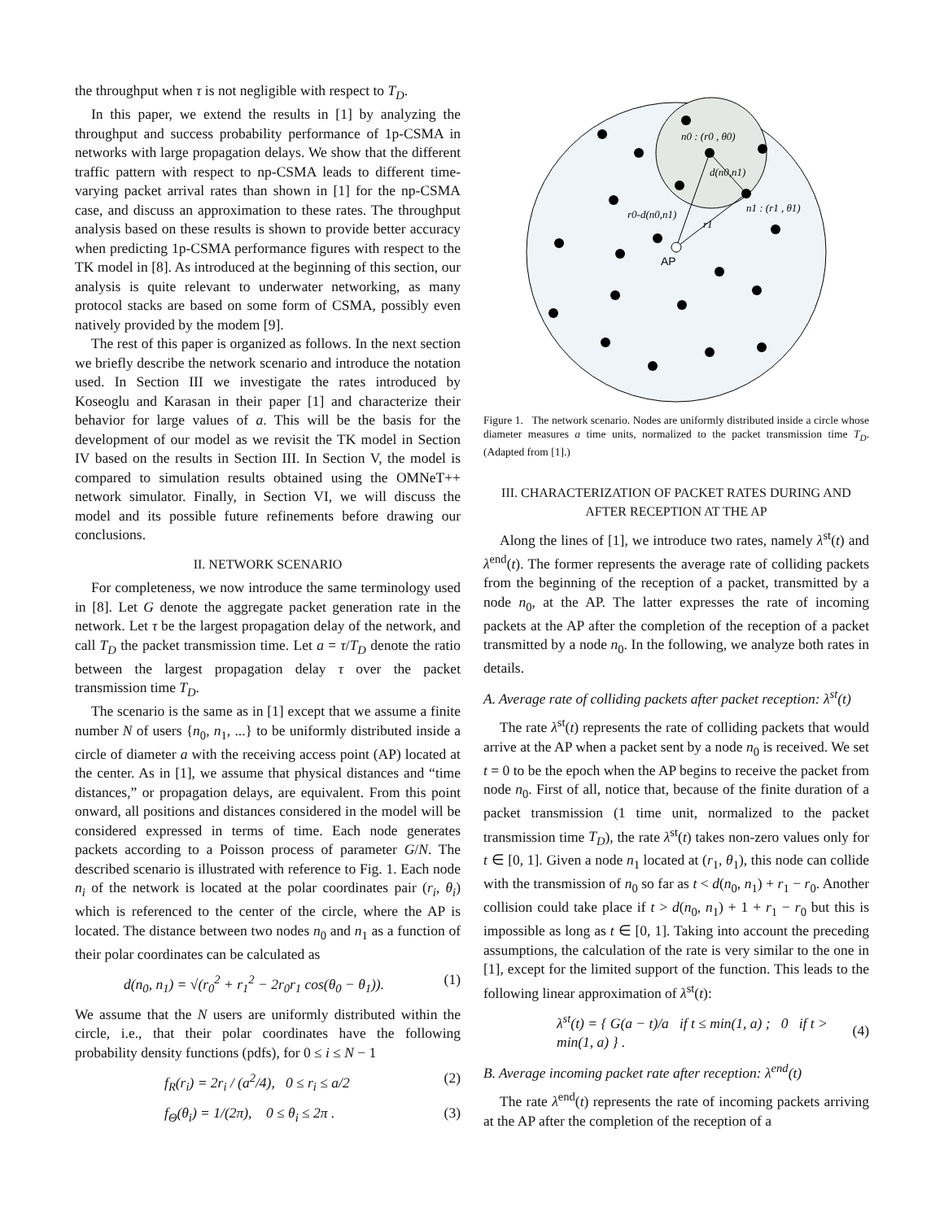the throughput when τ is not negligible with respect to T<sub>D</sub>.
In this paper, we extend the results in [1] by analyzing the throughput and success probability performance of 1p-CSMA in networks with large propagation delays. We show that the different traffic pattern with respect to np-CSMA leads to different time-varying packet arrival rates than shown in [1] for the np-CSMA case, and discuss an approximation to these rates. The throughput analysis based on these results is shown to provide better accuracy when predicting 1p-CSMA performance figures with respect to the TK model in [8]. As introduced at the beginning of this section, our analysis is quite relevant to underwater networking, as many protocol stacks are based on some form of CSMA, possibly even natively provided by the modem [9].
The rest of this paper is organized as follows. In the next section we briefly describe the network scenario and introduce the notation used. In Section III we investigate the rates introduced by Koseoglu and Karasan in their paper [1] and characterize their behavior for large values of a. This will be the basis for the development of our model as we revisit the TK model in Section IV based on the results in Section III. In Section V, the model is compared to simulation results obtained using the OMNeT++ network simulator. Finally, in Section VI, we will discuss the model and its possible future refinements before drawing our conclusions.
II. NETWORK SCENARIO
For completeness, we now introduce the same terminology used in [8]. Let G denote the aggregate packet generation rate in the network. Let τ be the largest propagation delay of the network, and call T<sub>D</sub> the packet transmission time. Let a = τ/T<sub>D</sub> denote the ratio between the largest propagation delay τ over the packet transmission time T<sub>D</sub>.
The scenario is the same as in [1] except that we assume a finite number N of users {n<sub>0</sub>, n<sub>1</sub>, ...} to be uniformly distributed inside a circle of diameter a with the receiving access point (AP) located at the center. As in [1], we assume that physical distances and “time distances,” or propagation delays, are equivalent. From this point onward, all positions and distances considered in the model will be considered expressed in terms of time. Each node generates packets according to a Poisson process of parameter G/N. The described scenario is illustrated with reference to Fig. 1. Each node n<sub>i</sub> of the network is located at the polar coordinates pair (r<sub>i</sub>, θ<sub>i</sub>) which is referenced to the center of the circle, where the AP is located. The distance between two nodes n<sub>0</sub> and n<sub>1</sub> as a function of their polar coordinates can be calculated as
d(n<sub>0</sub>, n<sub>1</sub>) = √(r<sub>0</sub><sup>2</sup> + r<sub>1</sub><sup>2</sup> − 2r<sub>0</sub>r<sub>1</sub> cos(θ<sub>0</sub> − θ<sub>1</sub>)). (1)
We assume that the N users are uniformly distributed within the circle, i.e., that their polar coordinates have the following probability density functions (pdfs), for 0 ≤ i ≤ N − 1
f<sub>R</sub>(r<sub>i</sub>) = 2r<sub>i</sub> / (a<sup>2</sup>/4), 0 ≤ r<sub>i</sub> ≤ a/2 (2)
f<sub>Θ</sub>(θ<sub>i</sub>) = 1/(2π), 0 ≤ θ<sub>i</sub> ≤ 2π . (3)
n0 : (r0 , θ0)
d(n0,n1)
n1 : (r1 , θ1)
r0-d(n0,n1)
r1
AP
Figure 1. The network scenario. Nodes are uniformly distributed inside a circle whose diameter measures a time units, normalized to the packet transmission time T<sub>D</sub>. (Adapted from [1].)
III. CHARACTERIZATION OF PACKET RATES DURING AND AFTER RECEPTION AT THE AP
Along the lines of [1], we introduce two rates, namely λ<sup>st</sup>(t) and λ<sup>end</sup>(t). The former represents the average rate of colliding packets from the beginning of the reception of a packet, transmitted by a node n<sub>0</sub>, at the AP. The latter expresses the rate of incoming packets at the AP after the completion of the reception of a packet transmitted by a node n<sub>0</sub>. In the following, we analyze both rates in details.
A. Average rate of colliding packets after packet reception: λ<sup>st</sup>(t)
The rate λ<sup>st</sup>(t) represents the rate of colliding packets that would arrive at the AP when a packet sent by a node n<sub>0</sub> is received. We set t = 0 to be the epoch when the AP begins to receive the packet from node n<sub>0</sub>. First of all, notice that, because of the finite duration of a packet transmission (1 time unit, normalized to the packet transmission time T<sub>D</sub>), the rate λ<sup>st</sup>(t) takes non-zero values only for t ∈ [0, 1]. Given a node n<sub>1</sub> located at (r<sub>1</sub>, θ<sub>1</sub>), this node can collide with the transmission of n<sub>0</sub> so far as t < d(n<sub>0</sub>, n<sub>1</sub>) + r<sub>1</sub> − r<sub>0</sub>. Another collision could take place if t > d(n<sub>0</sub>, n<sub>1</sub>) + 1 + r<sub>1</sub> − r<sub>0</sub> but this is impossible as long as t ∈ [0, 1]. Taking into account the preceding assumptions, the calculation of the rate is very similar to the one in [1], except for the limited support of the function. This leads to the following linear approximation of λ<sup>st</sup>(t):
λ<sup>st</sup>(t) = { G(a − t)/a if t ≤ min(1, a) ; 0 if t > min(1, a) } . (4)
B. Average incoming packet rate after reception: λ<sup>end</sup>(t)
The rate λ<sup>end</sup>(t) represents the rate of incoming packets arriving at the AP after the completion of the reception of a